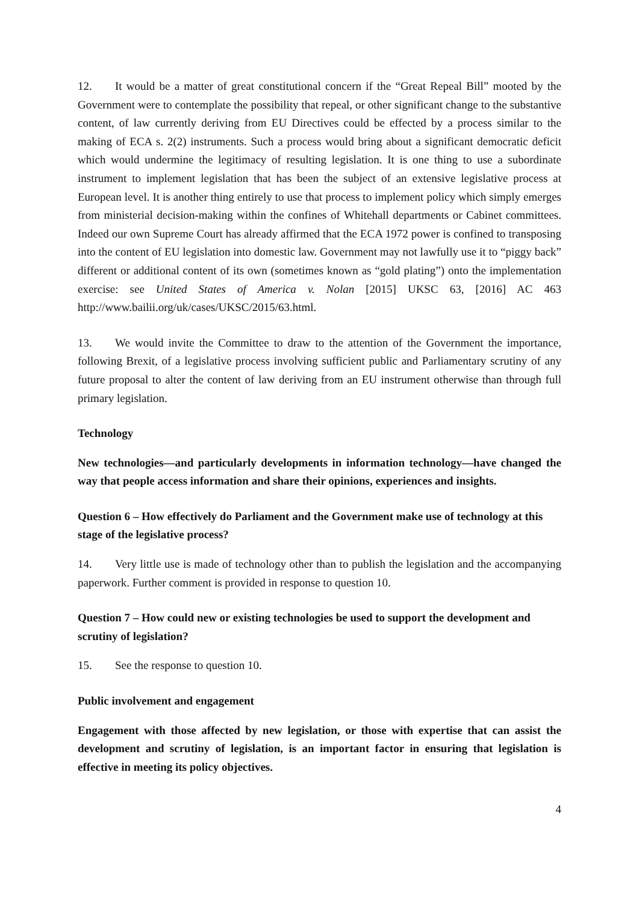12. It would be a matter of great constitutional concern if the “Great Repeal Bill” mooted by the Government were to contemplate the possibility that repeal, or other significant change to the substantive content, of law currently deriving from EU Directives could be effected by a process similar to the making of ECA s. 2(2) instruments. Such a process would bring about a significant democratic deficit which would undermine the legitimacy of resulting legislation. It is one thing to use a subordinate instrument to implement legislation that has been the subject of an extensive legislative process at European level. It is another thing entirely to use that process to implement policy which simply emerges from ministerial decision-making within the confines of Whitehall departments or Cabinet committees. Indeed our own Supreme Court has already affirmed that the ECA 1972 power is confined to transposing into the content of EU legislation into domestic law. Government may not lawfully use it to “piggy back” different or additional content of its own (sometimes known as “gold plating”) onto the implementation exercise: see United States of America v. Nolan [2015] UKSC 63, [2016] AC 463 http://www.bailii.org/uk/cases/UKSC/2015/63.html.
13. We would invite the Committee to draw to the attention of the Government the importance, following Brexit, of a legislative process involving sufficient public and Parliamentary scrutiny of any future proposal to alter the content of law deriving from an EU instrument otherwise than through full primary legislation.
Technology
New technologies—and particularly developments in information technology—have changed the way that people access information and share their opinions, experiences and insights.
Question 6 – How effectively do Parliament and the Government make use of technology at this stage of the legislative process?
14. Very little use is made of technology other than to publish the legislation and the accompanying paperwork. Further comment is provided in response to question 10.
Question 7 – How could new or existing technologies be used to support the development and scrutiny of legislation?
15. See the response to question 10.
Public involvement and engagement
Engagement with those affected by new legislation, or those with expertise that can assist the development and scrutiny of legislation, is an important factor in ensuring that legislation is effective in meeting its policy objectives.
4